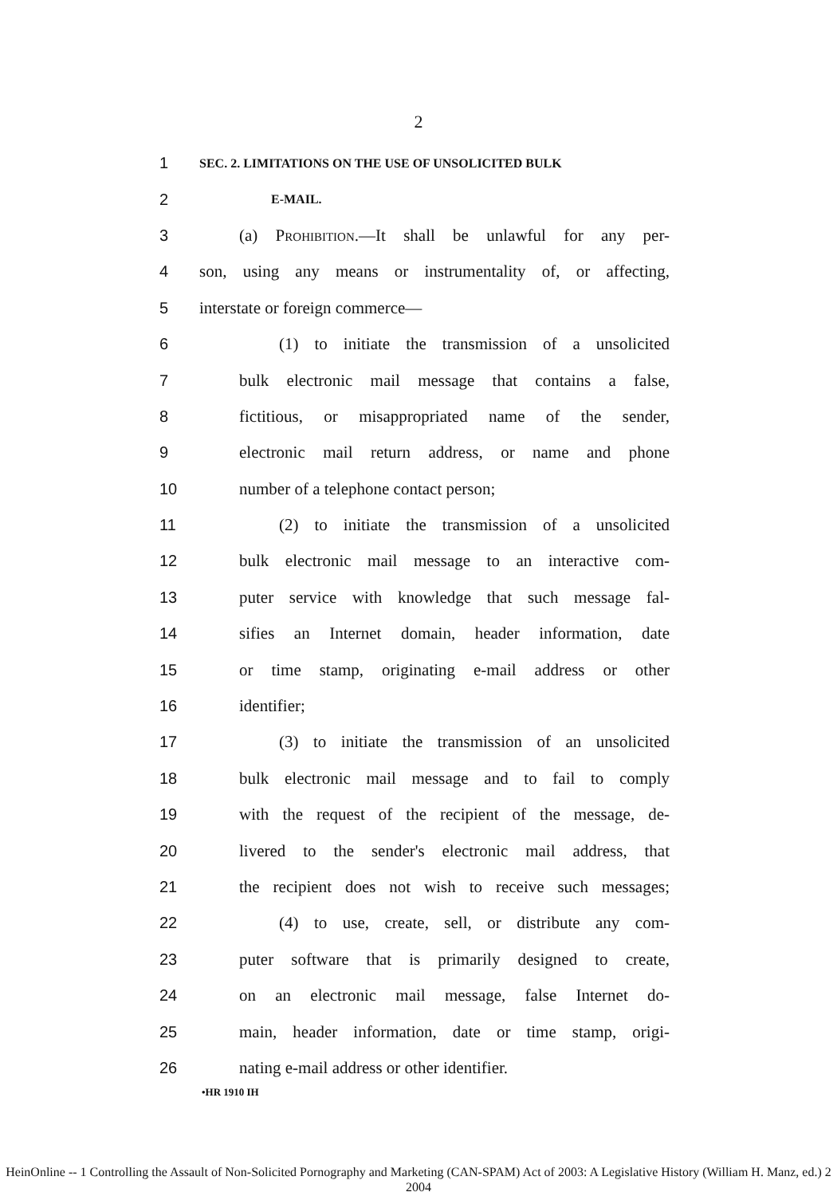2
1 SEC. 2. LIMITATIONS ON THE USE OF UNSOLICITED BULK
2 E-MAIL.
3 (a) Prohibition.—It shall be unlawful for any per-
4 son, using any means or instrumentality of, or affecting,
5 interstate or foreign commerce—
6 (1) to initiate the transmission of a unsolicited
7 bulk electronic mail message that contains a false,
8 fictitious, or misappropriated name of the sender,
9 electronic mail return address, or name and phone
10 number of a telephone contact person;
11 (2) to initiate the transmission of a unsolicited
12 bulk electronic mail message to an interactive com-
13 puter service with knowledge that such message fal-
14 sifies an Internet domain, header information, date
15 or time stamp, originating e-mail address or other
16 identifier;
17 (3) to initiate the transmission of an unsolicited
18 bulk electronic mail message and to fail to comply
19 with the request of the recipient of the message, de-
20 livered to the sender's electronic mail address, that
21 the recipient does not wish to receive such messages;
22 (4) to use, create, sell, or distribute any com-
23 puter software that is primarily designed to create,
24 on an electronic mail message, false Internet do-
25 main, header information, date or time stamp, origi-
26 nating e-mail address or other identifier.
•HR 1910 IH
HeinOnline -- 1 Controlling the Assault of Non-Solicited Pornography and Marketing (CAN-SPAM) Act of 2003: A Legislative History (William H. Manz, ed.) 2 2004